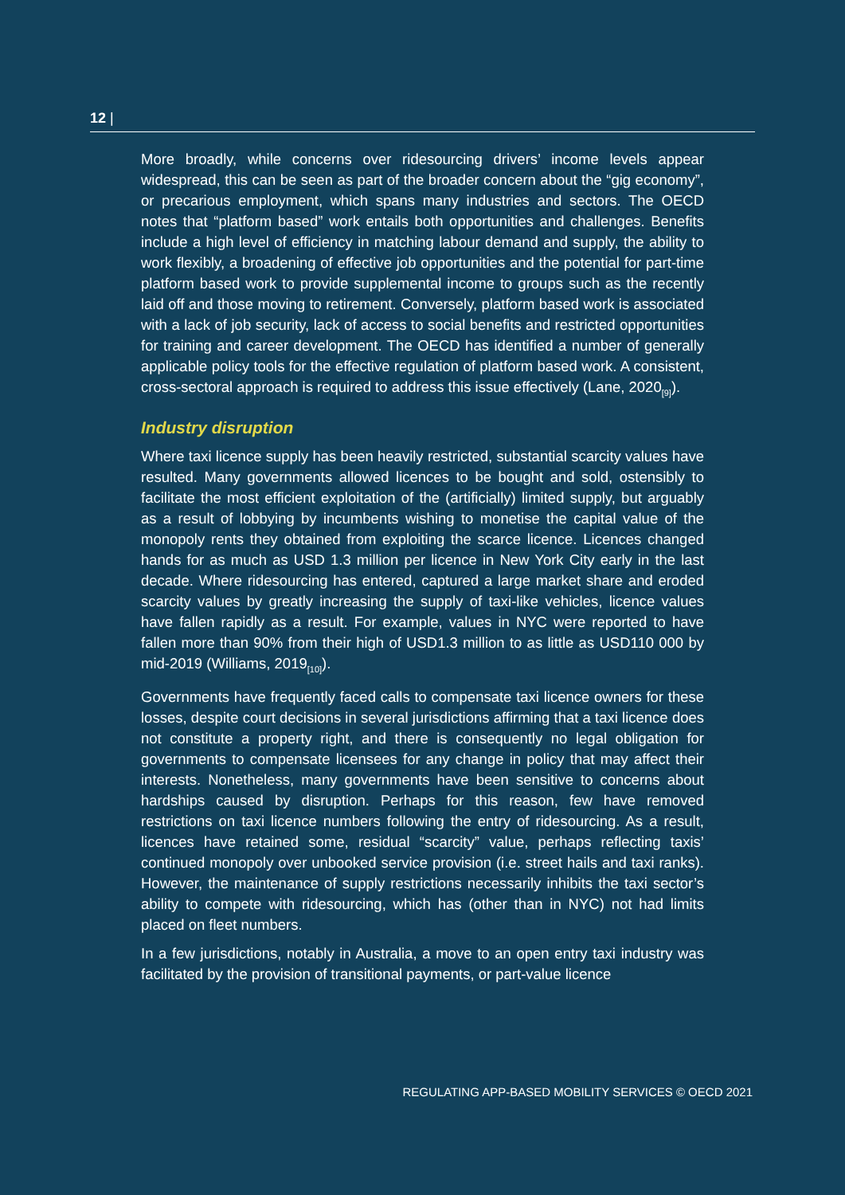12 |
More broadly, while concerns over ridesourcing drivers’ income levels appear widespread, this can be seen as part of the broader concern about the “gig economy”, or precarious employment, which spans many industries and sectors. The OECD notes that “platform based” work entails both opportunities and challenges. Benefits include a high level of efficiency in matching labour demand and supply, the ability to work flexibly, a broadening of effective job opportunities and the potential for part-time platform based work to provide supplemental income to groups such as the recently laid off and those moving to retirement. Conversely, platform based work is associated with a lack of job security, lack of access to social benefits and restricted opportunities for training and career development. The OECD has identified a number of generally applicable policy tools for the effective regulation of platform based work. A consistent, cross-sectoral approach is required to address this issue effectively (Lane, 2020<sub>[9]</sub>).
Industry disruption
Where taxi licence supply has been heavily restricted, substantial scarcity values have resulted. Many governments allowed licences to be bought and sold, ostensibly to facilitate the most efficient exploitation of the (artificially) limited supply, but arguably as a result of lobbying by incumbents wishing to monetise the capital value of the monopoly rents they obtained from exploiting the scarce licence. Licences changed hands for as much as USD 1.3 million per licence in New York City early in the last decade. Where ridesourcing has entered, captured a large market share and eroded scarcity values by greatly increasing the supply of taxi-like vehicles, licence values have fallen rapidly as a result. For example, values in NYC were reported to have fallen more than 90% from their high of USD1.3 million to as little as USD110 000 by mid-2019 (Williams, 2019<sub>[10]</sub>).
Governments have frequently faced calls to compensate taxi licence owners for these losses, despite court decisions in several jurisdictions affirming that a taxi licence does not constitute a property right, and there is consequently no legal obligation for governments to compensate licensees for any change in policy that may affect their interests. Nonetheless, many governments have been sensitive to concerns about hardships caused by disruption. Perhaps for this reason, few have removed restrictions on taxi licence numbers following the entry of ridesourcing. As a result, licences have retained some, residual “scarcity” value, perhaps reflecting taxis’ continued monopoly over unbooked service provision (i.e. street hails and taxi ranks). However, the maintenance of supply restrictions necessarily inhibits the taxi sector’s ability to compete with ridesourcing, which has (other than in NYC) not had limits placed on fleet numbers.
In a few jurisdictions, notably in Australia, a move to an open entry taxi industry was facilitated by the provision of transitional payments, or part-value licence
REGULATING APP-BASED MOBILITY SERVICES © OECD 2021